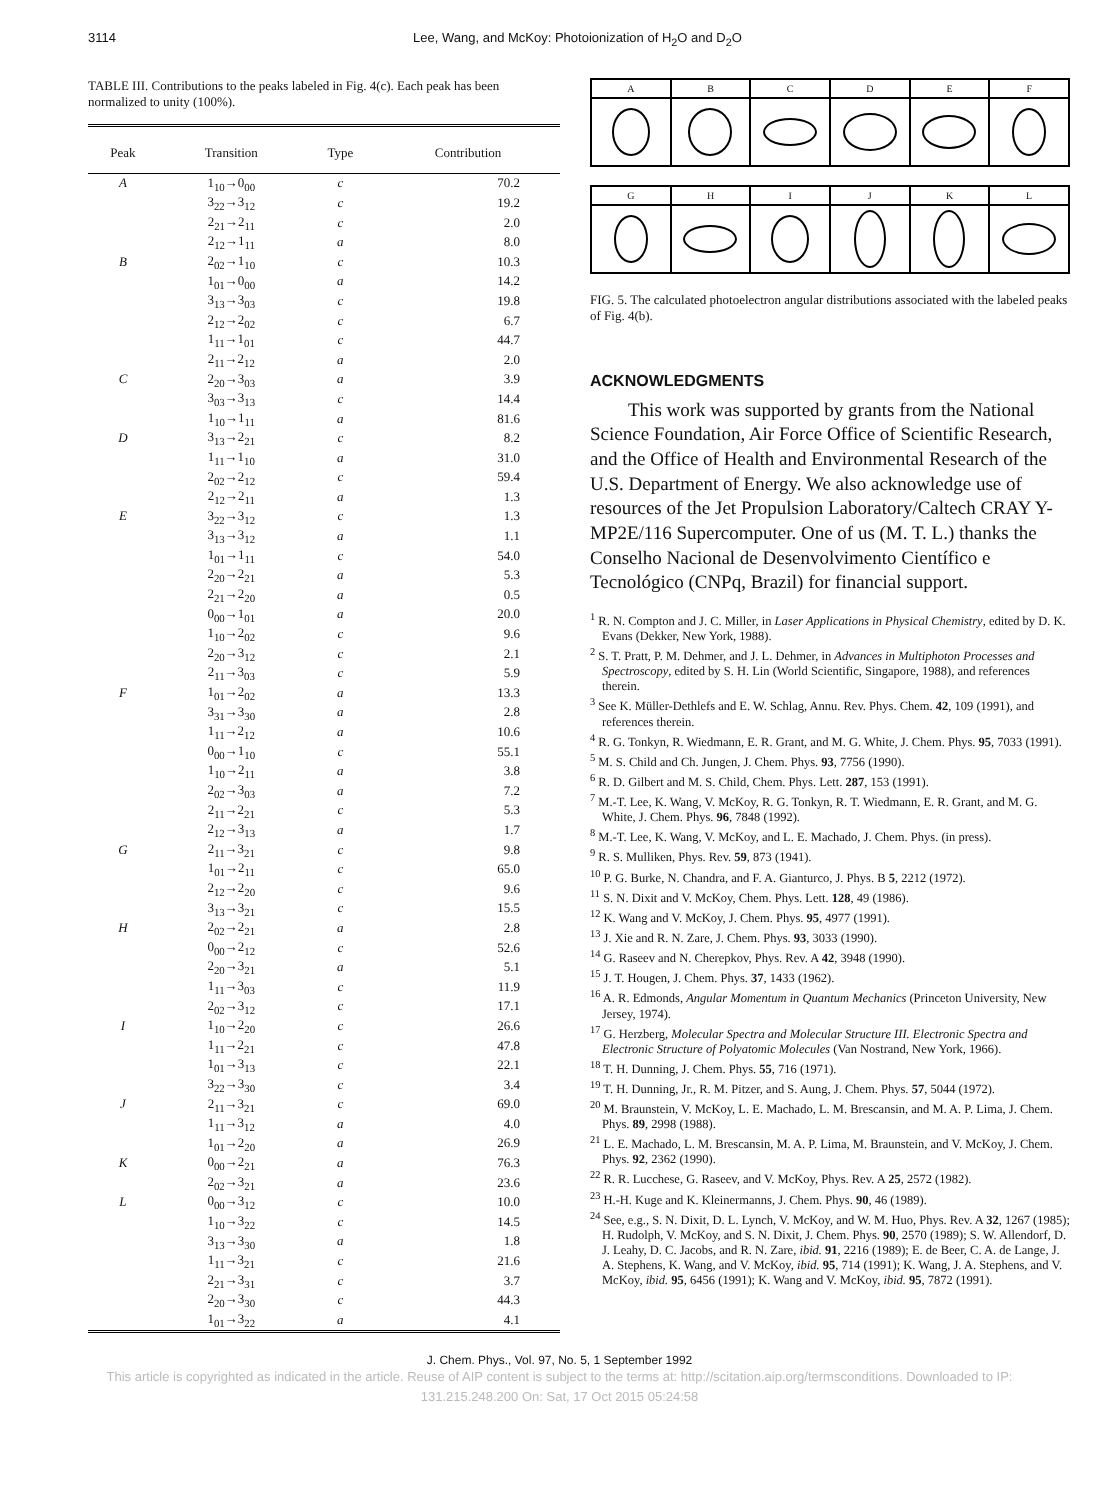3114 Lee, Wang, and McKoy: Photoionization of H<sub>2</sub>O and D<sub>2</sub>O
TABLE III. Contributions to the peaks labeled in Fig. 4(c). Each peak has been normalized to unity (100%).
| Peak | Transition | Type | Contribution |
| --- | --- | --- | --- |
| A | 1<sub>10</sub>→0<sub>00</sub> | c | 70.2 |
| | 3<sub>22</sub>→3<sub>12</sub> | c | 19.2 |
| | 2<sub>21</sub>→2<sub>11</sub> | c | 2.0 |
| | 2<sub>12</sub>→1<sub>11</sub> | a | 8.0 |
| B | 2<sub>02</sub>→1<sub>10</sub> | c | 10.3 |
| | 1<sub>01</sub>→0<sub>00</sub> | a | 14.2 |
| | 3<sub>13</sub>→3<sub>03</sub> | c | 19.8 |
| | 2<sub>12</sub>→2<sub>02</sub> | c | 6.7 |
| | 1<sub>11</sub>→1<sub>01</sub> | c | 44.7 |
| | 2<sub>11</sub>→2<sub>12</sub> | a | 2.0 |
| C | 2<sub>20</sub>→3<sub>03</sub> | a | 3.9 |
| | 3<sub>03</sub>→3<sub>13</sub> | c | 14.4 |
| | 1<sub>10</sub>→1<sub>11</sub> | a | 81.6 |
| D | 3<sub>13</sub>→2<sub>21</sub> | c | 8.2 |
| | 1<sub>11</sub>→1<sub>10</sub> | a | 31.0 |
| | 2<sub>02</sub>→2<sub>12</sub> | c | 59.4 |
| | 2<sub>12</sub>→2<sub>11</sub> | a | 1.3 |
| E | 3<sub>22</sub>→3<sub>12</sub> | c | 1.3 |
| | 3<sub>13</sub>→3<sub>12</sub> | a | 1.1 |
| | 1<sub>01</sub>→1<sub>11</sub> | c | 54.0 |
| | 2<sub>20</sub>→2<sub>21</sub> | a | 5.3 |
| | 2<sub>21</sub>→2<sub>20</sub> | a | 0.5 |
| | 0<sub>00</sub>→1<sub>01</sub> | a | 20.0 |
| | 1<sub>10</sub>→2<sub>02</sub> | c | 9.6 |
| | 2<sub>20</sub>→3<sub>12</sub> | c | 2.1 |
| | 2<sub>11</sub>→3<sub>03</sub> | c | 5.9 |
| F | 1<sub>01</sub>→2<sub>02</sub> | a | 13.3 |
| | 3<sub>31</sub>→3<sub>30</sub> | a | 2.8 |
| | 1<sub>11</sub>→2<sub>12</sub> | a | 10.6 |
| | 0<sub>00</sub>→1<sub>10</sub> | c | 55.1 |
| | 1<sub>10</sub>→2<sub>11</sub> | a | 3.8 |
| | 2<sub>02</sub>→3<sub>03</sub> | a | 7.2 |
| | 2<sub>11</sub>→2<sub>21</sub> | c | 5.3 |
| | 2<sub>12</sub>→3<sub>13</sub> | a | 1.7 |
| G | 2<sub>11</sub>→3<sub>21</sub> | c | 9.8 |
| | 1<sub>01</sub>→2<sub>11</sub> | c | 65.0 |
| | 2<sub>12</sub>→2<sub>20</sub> | c | 9.6 |
| | 3<sub>13</sub>→3<sub>21</sub> | c | 15.5 |
| H | 2<sub>02</sub>→2<sub>21</sub> | a | 2.8 |
| | 0<sub>00</sub>→2<sub>12</sub> | c | 52.6 |
| | 2<sub>20</sub>→3<sub>21</sub> | a | 5.1 |
| | 1<sub>11</sub>→3<sub>03</sub> | c | 11.9 |
| | 2<sub>02</sub>→3<sub>12</sub> | c | 17.1 |
| I | 1<sub>10</sub>→2<sub>20</sub> | c | 26.6 |
| | 1<sub>11</sub>→2<sub>21</sub> | c | 47.8 |
| | 1<sub>01</sub>→3<sub>13</sub> | c | 22.1 |
| | 3<sub>22</sub>→3<sub>30</sub> | c | 3.4 |
| J | 2<sub>11</sub>→3<sub>21</sub> | c | 69.0 |
| | 1<sub>11</sub>→3<sub>12</sub> | a | 4.0 |
| | 1<sub>01</sub>→2<sub>20</sub> | a | 26.9 |
| K | 0<sub>00</sub>→2<sub>21</sub> | a | 76.3 |
| | 2<sub>02</sub>→3<sub>21</sub> | a | 23.6 |
| L | 0<sub>00</sub>→3<sub>12</sub> | c | 10.0 |
| | 1<sub>10</sub>→3<sub>22</sub> | c | 14.5 |
| | 3<sub>13</sub>→3<sub>30</sub> | a | 1.8 |
| | 1<sub>11</sub>→3<sub>21</sub> | c | 21.6 |
| | 2<sub>21</sub>→3<sub>31</sub> | c | 3.7 |
| | 2<sub>20</sub>→3<sub>30</sub> | c | 44.3 |
| | 1<sub>01</sub>→3<sub>22</sub> | a | 4.1 |
A
B
C
D
E
F
G
H
I
J
K
L
FIG. 5. The calculated photoelectron angular distributions associated with the labeled peaks of Fig. 4(b).
ACKNOWLEDGMENTS
This work was supported by grants from the National Science Foundation, Air Force Office of Scientific Research, and the Office of Health and Environmental Research of the U.S. Department of Energy. We also acknowledge use of resources of the Jet Propulsion Laboratory/Caltech CRAY Y-MP2E/116 Supercomputer. One of us (M. T. L.) thanks the Conselho Nacional de Desenvolvimento Científico e Tecnológico (CNPq, Brazil) for financial support.
<sup>1</sup> R. N. Compton and J. C. Miller, in Laser Applications in Physical Chemistry, edited by D. K. Evans (Dekker, New York, 1988).
<sup>2</sup> S. T. Pratt, P. M. Dehmer, and J. L. Dehmer, in Advances in Multiphoton Processes and Spectroscopy, edited by S. H. Lin (World Scientific, Singapore, 1988), and references therein.
<sup>3</sup> See K. Müller-Dethlefs and E. W. Schlag, Annu. Rev. Phys. Chem. 42, 109 (1991), and references therein.
<sup>4</sup> R. G. Tonkyn, R. Wiedmann, E. R. Grant, and M. G. White, J. Chem. Phys. 95, 7033 (1991).
<sup>5</sup> M. S. Child and Ch. Jungen, J. Chem. Phys. 93, 7756 (1990).
<sup>6</sup> R. D. Gilbert and M. S. Child, Chem. Phys. Lett. 287, 153 (1991).
<sup>7</sup> M.-T. Lee, K. Wang, V. McKoy, R. G. Tonkyn, R. T. Wiedmann, E. R. Grant, and M. G. White, J. Chem. Phys. 96, 7848 (1992).
<sup>8</sup> M.-T. Lee, K. Wang, V. McKoy, and L. E. Machado, J. Chem. Phys. (in press).
<sup>9</sup> R. S. Mulliken, Phys. Rev. 59, 873 (1941).
<sup>10</sup> P. G. Burke, N. Chandra, and F. A. Gianturco, J. Phys. B 5, 2212 (1972).
<sup>11</sup> S. N. Dixit and V. McKoy, Chem. Phys. Lett. 128, 49 (1986).
<sup>12</sup> K. Wang and V. McKoy, J. Chem. Phys. 95, 4977 (1991).
<sup>13</sup> J. Xie and R. N. Zare, J. Chem. Phys. 93, 3033 (1990).
<sup>14</sup> G. Raseev and N. Cherepkov, Phys. Rev. A 42, 3948 (1990).
<sup>15</sup> J. T. Hougen, J. Chem. Phys. 37, 1433 (1962).
<sup>16</sup> A. R. Edmonds, Angular Momentum in Quantum Mechanics (Princeton University, New Jersey, 1974).
<sup>17</sup> G. Herzberg, Molecular Spectra and Molecular Structure III. Electronic Spectra and Electronic Structure of Polyatomic Molecules (Van Nostrand, New York, 1966).
<sup>18</sup> T. H. Dunning, J. Chem. Phys. 55, 716 (1971).
<sup>19</sup> T. H. Dunning, Jr., R. M. Pitzer, and S. Aung, J. Chem. Phys. 57, 5044 (1972).
<sup>20</sup> M. Braunstein, V. McKoy, L. E. Machado, L. M. Brescansin, and M. A. P. Lima, J. Chem. Phys. 89, 2998 (1988).
<sup>21</sup> L. E. Machado, L. M. Brescansin, M. A. P. Lima, M. Braunstein, and V. McKoy, J. Chem. Phys. 92, 2362 (1990).
<sup>22</sup> R. R. Lucchese, G. Raseev, and V. McKoy, Phys. Rev. A 25, 2572 (1982).
<sup>23</sup> H.-H. Kuge and K. Kleinermanns, J. Chem. Phys. 90, 46 (1989).
<sup>24</sup> See, e.g., S. N. Dixit, D. L. Lynch, V. McKoy, and W. M. Huo, Phys. Rev. A 32, 1267 (1985); H. Rudolph, V. McKoy, and S. N. Dixit, J. Chem. Phys. 90, 2570 (1989); S. W. Allendorf, D. J. Leahy, D. C. Jacobs, and R. N. Zare, ibid. 91, 2216 (1989); E. de Beer, C. A. de Lange, J. A. Stephens, K. Wang, and V. McKoy, ibid. 95, 714 (1991); K. Wang, J. A. Stephens, and V. McKoy, ibid. 95, 6456 (1991); K. Wang and V. McKoy, ibid. 95, 7872 (1991).
J. Chem. Phys., Vol. 97, No. 5, 1 September 1992
This article is copyrighted as indicated in the article. Reuse of AIP content is subject to the terms at: http://scitation.aip.org/termsconditions. Downloaded to IP:
131.215.248.200 On: Sat, 17 Oct 2015 05:24:58